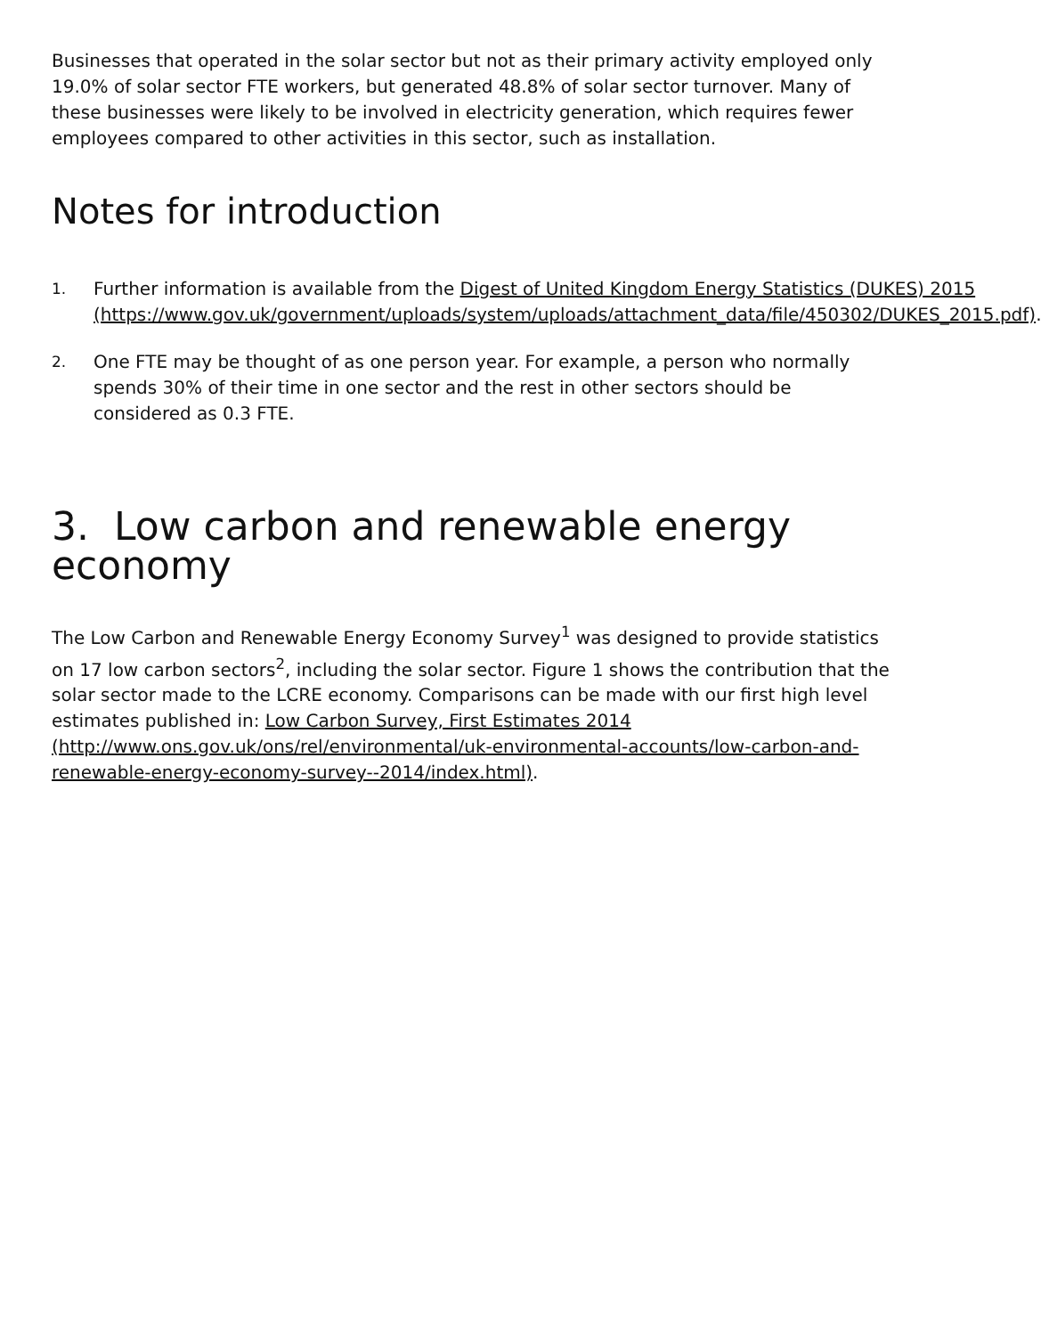Businesses that operated in the solar sector but not as their primary activity employed only 19.0% of solar sector FTE workers, but generated 48.8% of solar sector turnover. Many of these businesses were likely to be involved in electricity generation, which requires fewer employees compared to other activities in this sector, such as installation.
Notes for introduction
1. Further information is available from the Digest of United Kingdom Energy Statistics (DUKES) 2015 (https://www.gov.uk/government/uploads/system/uploads/attachment_data/file/450302/DUKES_2015.pdf).
2. One FTE may be thought of as one person year. For example, a person who normally spends 30% of their time in one sector and the rest in other sectors should be considered as 0.3 FTE.
3. Low carbon and renewable energy economy
The Low Carbon and Renewable Energy Economy Survey<sup>1</sup> was designed to provide statistics on 17 low carbon sectors<sup>2</sup>, including the solar sector. Figure 1 shows the contribution that the solar sector made to the LCRE economy. Comparisons can be made with our first high level estimates published in: Low Carbon Survey, First Estimates 2014 (http://www.ons.gov.uk/ons/rel/environmental/uk-environmental-accounts/low-carbon-and-renewable-energy-economy-survey--2014/index.html).